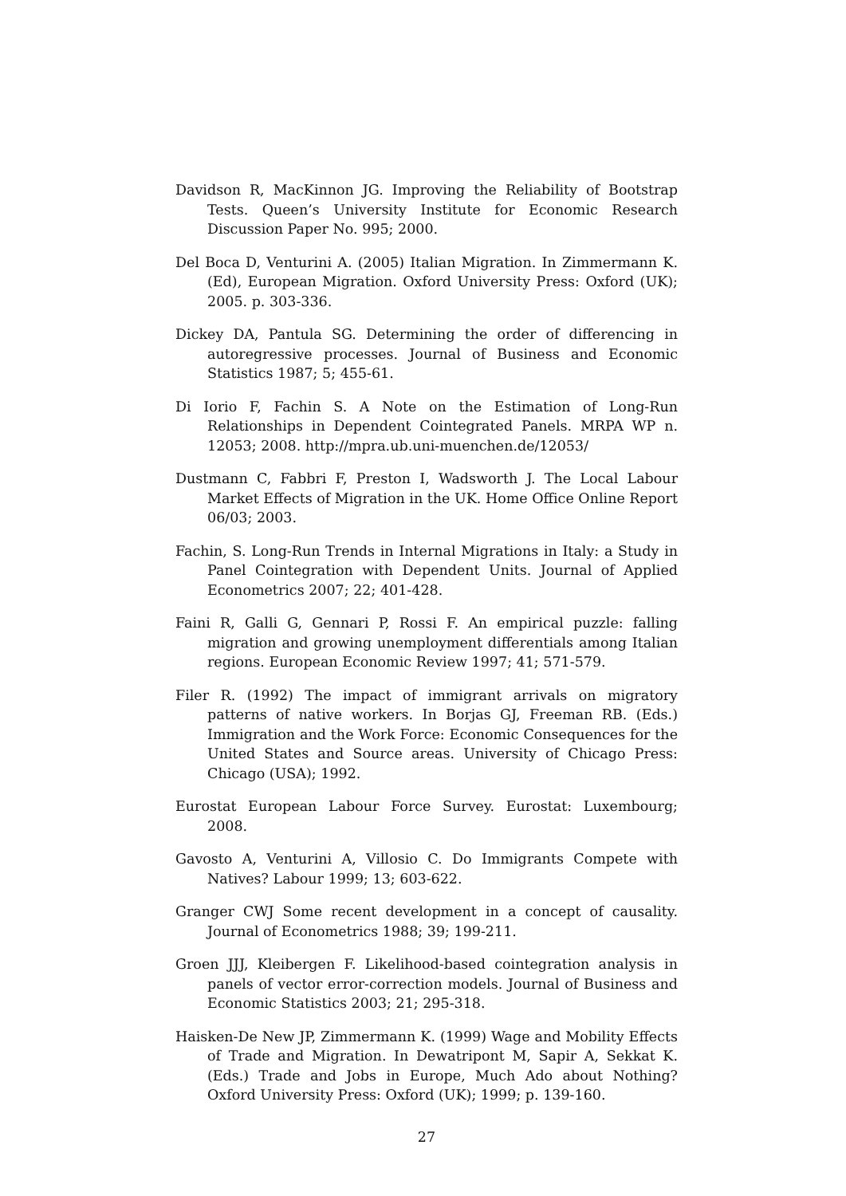Davidson R, MacKinnon JG. Improving the Reliability of Bootstrap Tests. Queen’s University Institute for Economic Research Discussion Paper No. 995; 2000.
Del Boca D, Venturini A. (2005) Italian Migration. In Zimmermann K. (Ed), European Migration. Oxford University Press: Oxford (UK); 2005. p. 303-336.
Dickey DA, Pantula SG. Determining the order of differencing in autoregressive processes. Journal of Business and Economic Statistics 1987; 5; 455-61.
Di Iorio F, Fachin S. A Note on the Estimation of Long-Run Relationships in Dependent Cointegrated Panels. MRPA WP n. 12053; 2008. http://mpra.ub.uni-muenchen.de/12053/
Dustmann C, Fabbri F, Preston I, Wadsworth J. The Local Labour Market Effects of Migration in the UK. Home Office Online Report 06/03; 2003.
Fachin, S. Long-Run Trends in Internal Migrations in Italy: a Study in Panel Cointegration with Dependent Units. Journal of Applied Econometrics 2007; 22; 401-428.
Faini R, Galli G, Gennari P, Rossi F. An empirical puzzle: falling migration and growing unemployment differentials among Italian regions. European Economic Review 1997; 41; 571-579.
Filer R. (1992) The impact of immigrant arrivals on migratory patterns of native workers. In Borjas GJ, Freeman RB. (Eds.) Immigration and the Work Force: Economic Consequences for the United States and Source areas. University of Chicago Press: Chicago (USA); 1992.
Eurostat European Labour Force Survey. Eurostat: Luxembourg; 2008.
Gavosto A, Venturini A, Villosio C. Do Immigrants Compete with Natives? Labour 1999; 13; 603-622.
Granger CWJ Some recent development in a concept of causality. Journal of Econometrics 1988; 39; 199-211.
Groen JJJ, Kleibergen F. Likelihood-based cointegration analysis in panels of vector error-correction models. Journal of Business and Economic Statistics 2003; 21; 295-318.
Haisken-De New JP, Zimmermann K. (1999) Wage and Mobility Effects of Trade and Migration. In Dewatripont M, Sapir A, Sekkat K. (Eds.) Trade and Jobs in Europe, Much Ado about Nothing? Oxford University Press: Oxford (UK); 1999; p. 139-160.
27